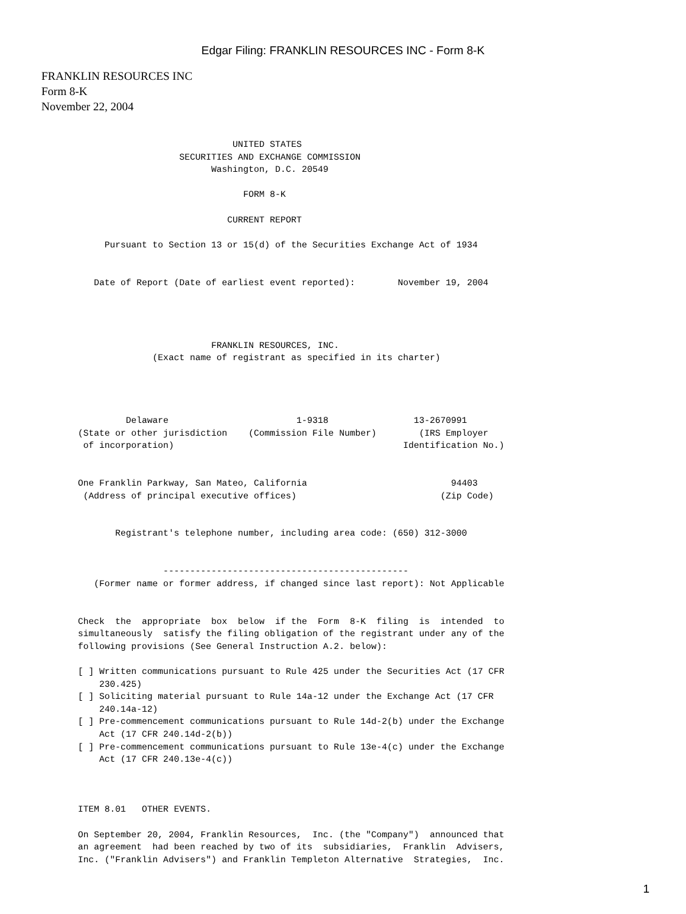Edgar Filing: FRANKLIN RESOURCES INC - Form 8-K
FRANKLIN RESOURCES INC
Form 8-K
November 22, 2004
                             UNITED STATES
                   SECURITIES AND EXCHANGE COMMISSION
                         Washington, D.C. 20549

                               FORM 8-K

                            CURRENT REPORT

     Pursuant to Section 13 or 15(d) of the Securities Exchange Act of 1934


   Date of Report (Date of earliest event reported):        November 19, 2004




                         FRANKLIN RESOURCES, INC.
              (Exact name of registrant as specified in its charter)




         Delaware                        1-9318                13-2670991
(State or other jurisdiction    (Commission File Number)        (IRS Employer
 of incorporation)                                           Identification No.)


One Franklin Parkway, San Mateo, California                           94403
 (Address of principal executive offices)                           (Zip Code)


       Registrant's telephone number, including area code: (650) 312-3000


                ----------------------------------------------
   (Former name or former address, if changed since last report): Not Applicable


Check  the  appropriate  box  below  if the  Form  8-K  filing  is  intended  to
simultaneously  satisfy the filing obligation of the registrant under any of the
following provisions (See General Instruction A.2. below):

[ ] Written communications pursuant to Rule 425 under the Securities Act (17 CFR
    230.425)
[ ] Soliciting material pursuant to Rule 14a-12 under the Exchange Act (17 CFR
    240.14a-12)
[ ] Pre-commencement communications pursuant to Rule 14d-2(b) under the Exchange
    Act (17 CFR 240.14d-2(b))
[ ] Pre-commencement communications pursuant to Rule 13e-4(c) under the Exchange
    Act (17 CFR 240.13e-4(c))



ITEM 8.01   OTHER EVENTS.

On September 20, 2004, Franklin Resources,  Inc. (the "Company")  announced that
an agreement  had been reached by two of its  subsidiaries,  Franklin  Advisers,
Inc. ("Franklin Advisers") and Franklin Templeton Alternative  Strategies,  Inc.
1